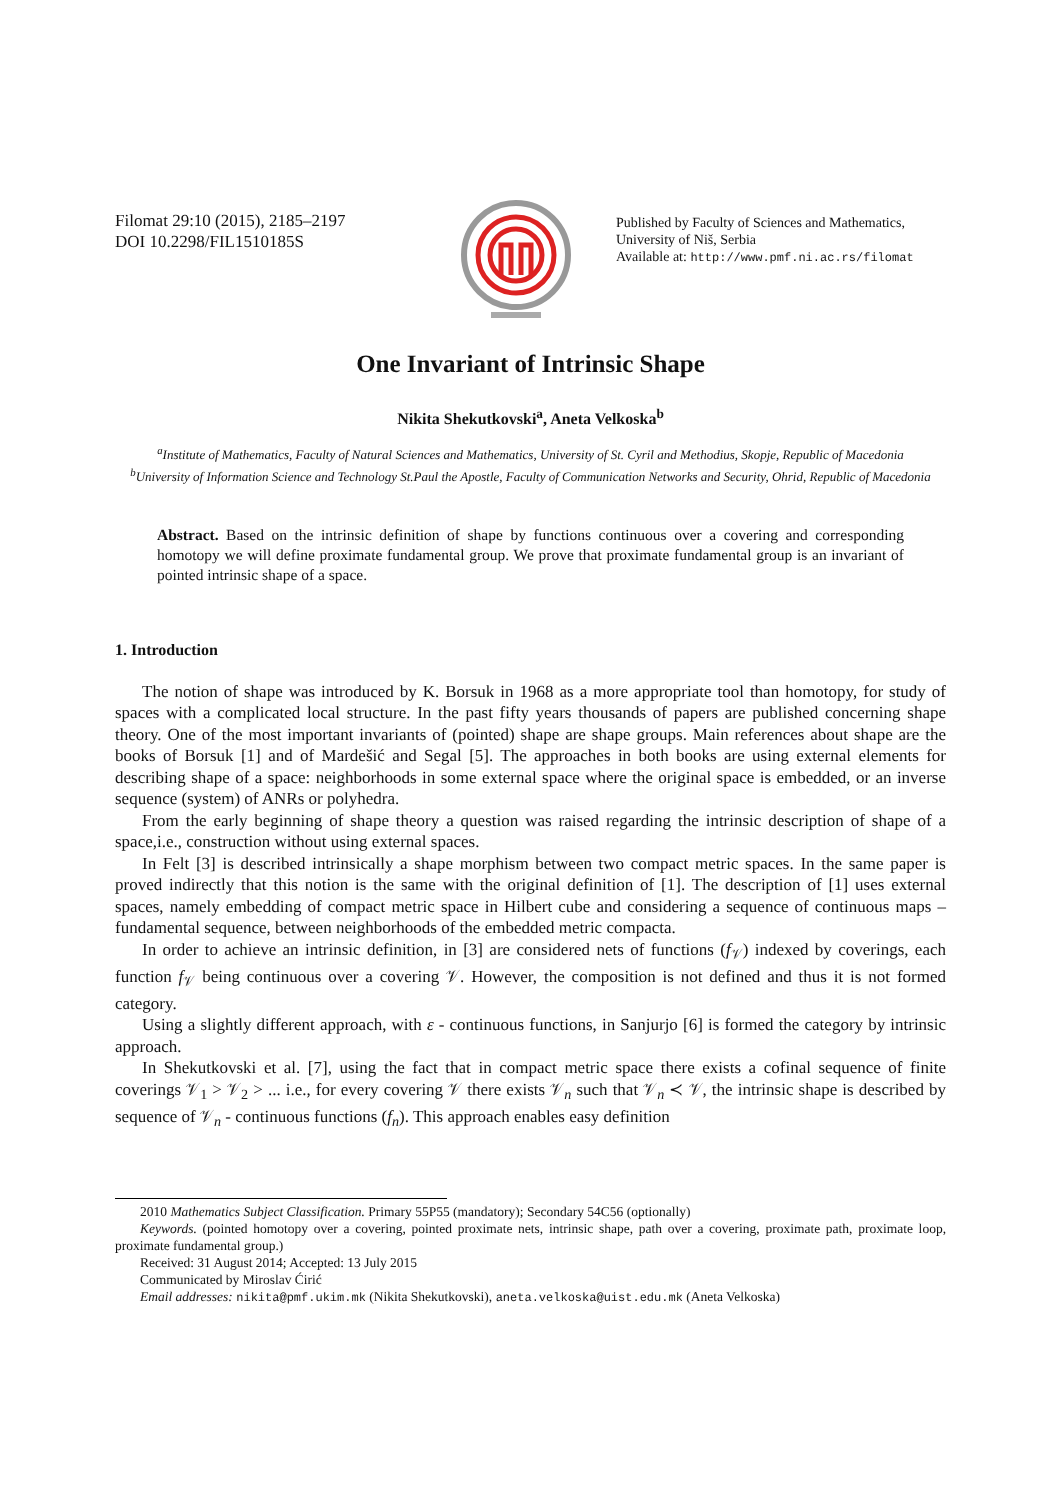Filomat 29:10 (2015), 2185–2197
DOI 10.2298/FIL1510185S
Published by Faculty of Sciences and Mathematics,
University of Niš, Serbia
Available at: http://www.pmf.ni.ac.rs/filomat
One Invariant of Intrinsic Shape
Nikita Shekutkovski<sup>a</sup>, Aneta Velkoska<sup>b</sup>
<sup>a</sup> Institute of Mathematics, Faculty of Natural Sciences and Mathematics, University of St. Cyril and Methodius, Skopje, Republic of Macedonia
<sup>b</sup> University of Information Science and Technology St.Paul the Apostle, Faculty of Communication Networks and Security, Ohrid, Republic of Macedonia
Abstract. Based on the intrinsic definition of shape by functions continuous over a covering and corresponding homotopy we will define proximate fundamental group. We prove that proximate fundamental group is an invariant of pointed intrinsic shape of a space.
1. Introduction
The notion of shape was introduced by K. Borsuk in 1968 as a more appropriate tool than homotopy, for study of spaces with a complicated local structure. In the past fifty years thousands of papers are published concerning shape theory. One of the most important invariants of (pointed) shape are shape groups. Main references about shape are the books of Borsuk [1] and of Mardešić and Segal [5]. The approaches in both books are using external elements for describing shape of a space: neighborhoods in some external space where the original space is embedded, or an inverse sequence (system) of ANRs or polyhedra.
From the early beginning of shape theory a question was raised regarding the intrinsic description of shape of a space,i.e., construction without using external spaces.
In Felt [3] is described intrinsically a shape morphism between two compact metric spaces. In the same paper is proved indirectly that this notion is the same with the original definition of [1]. The description of [1] uses external spaces, namely embedding of compact metric space in Hilbert cube and considering a sequence of continuous maps – fundamental sequence, between neighborhoods of the embedded metric compacta.
In order to achieve an intrinsic definition, in [3] are considered nets of functions (f<sub>𝒱</sub>) indexed by coverings, each function f<sub>𝒱</sub> being continuous over a covering 𝒱. However, the composition is not defined and thus it is not formed category.
Using a slightly different approach, with ε - continuous functions, in Sanjurjo [6] is formed the category by intrinsic approach.
In Shekutkovski et al. [7], using the fact that in compact metric space there exists a cofinal sequence of finite coverings 𝒱<sub>1</sub> > 𝒱<sub>2</sub> > ... i.e., for every covering 𝒱 there exists 𝒱<sub>n</sub> such that 𝒱<sub>n</sub> ≺ 𝒱, the intrinsic shape is described by sequence of 𝒱<sub>n</sub> - continuous functions (f<sub>n</sub>). This approach enables easy definition
2010 Mathematics Subject Classification. Primary 55P55 (mandatory); Secondary 54C56 (optionally)
Keywords. (pointed homotopy over a covering, pointed proximate nets, intrinsic shape, path over a covering, proximate path, proximate loop, proximate fundamental group.)
Received: 31 August 2014; Accepted: 13 July 2015
Communicated by Miroslav Ćirić
Email addresses: nikita@pmf.ukim.mk (Nikita Shekutkovski), aneta.velkoska@uist.edu.mk (Aneta Velkoska)